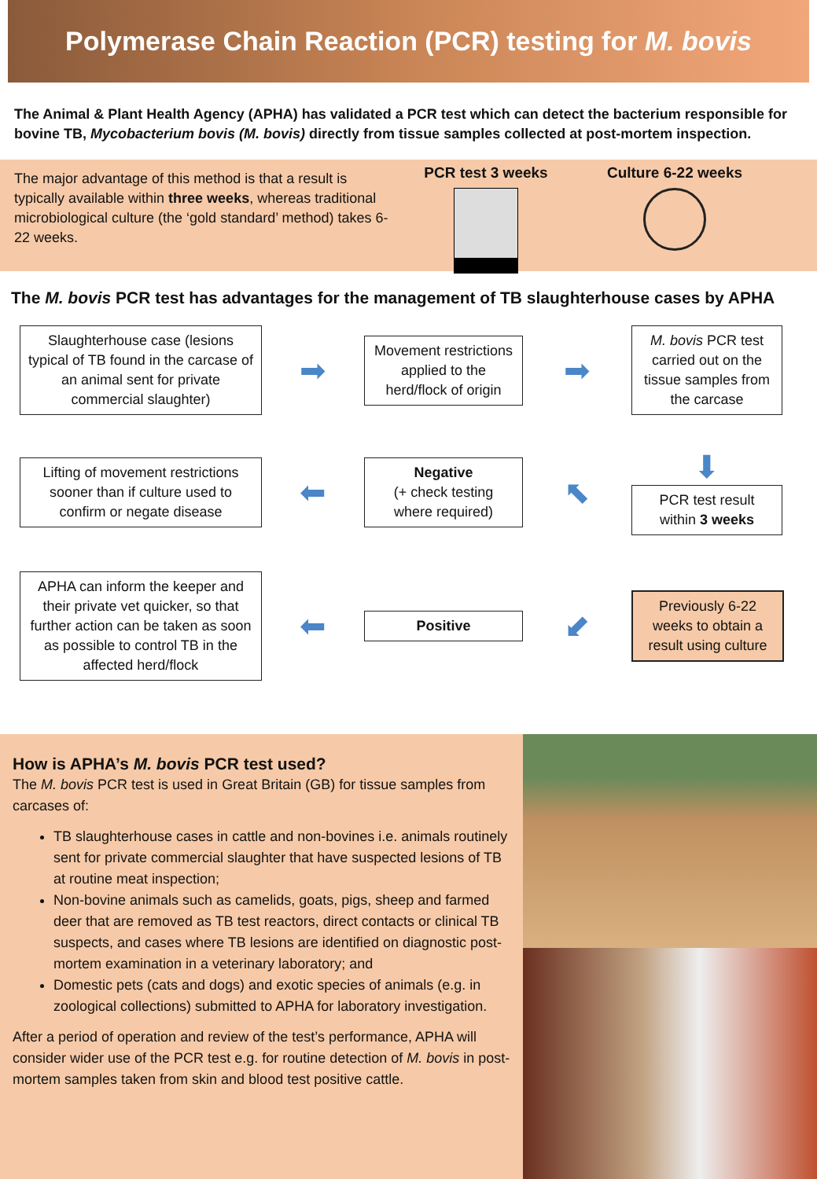Polymerase Chain Reaction (PCR) testing for M. bovis
The Animal & Plant Health Agency (APHA) has validated a PCR test which can detect the bacterium responsible for bovine TB, Mycobacterium bovis (M. bovis) directly from tissue samples collected at post-mortem inspection.
The major advantage of this method is that a result is typically available within three weeks, whereas traditional microbiological culture (the ‘gold standard’ method) takes 6-22 weeks.
PCR test 3 weeks Culture 6-22 weeks
The M. bovis PCR test has advantages for the management of TB slaughterhouse cases by APHA
Slaughterhouse case (lesions typical of TB found in the carcase of an animal sent for private commercial slaughter)
➡
Movement restrictions applied to the herd/flock of origin
➡
M. bovis PCR test carried out on the tissue samples from the carcase
Lifting of movement restrictions sooner than if culture used to confirm or negate disease
⬅
Negative
(+ check testing where required)
⬉
⬇
PCR test result within 3 weeks
APHA can inform the keeper and their private vet quicker, so that further action can be taken as soon as possible to control TB in the affected herd/flock
⬅
Positive
⬋
Previously 6-22 weeks to obtain a result using culture
How is APHA’s M. bovis PCR test used?
The M. bovis PCR test is used in Great Britain (GB) for tissue samples from carcases of:
TB slaughterhouse cases in cattle and non-bovines i.e. animals routinely sent for private commercial slaughter that have suspected lesions of TB at routine meat inspection;
Non-bovine animals such as camelids, goats, pigs, sheep and farmed deer that are removed as TB test reactors, direct contacts or clinical TB suspects, and cases where TB lesions are identified on diagnostic post-mortem examination in a veterinary laboratory; and
Domestic pets (cats and dogs) and exotic species of animals (e.g. in zoological collections) submitted to APHA for laboratory investigation.
After a period of operation and review of the test’s performance, APHA will consider wider use of the PCR test e.g. for routine detection of M. bovis in post-mortem samples taken from skin and blood test positive cattle.